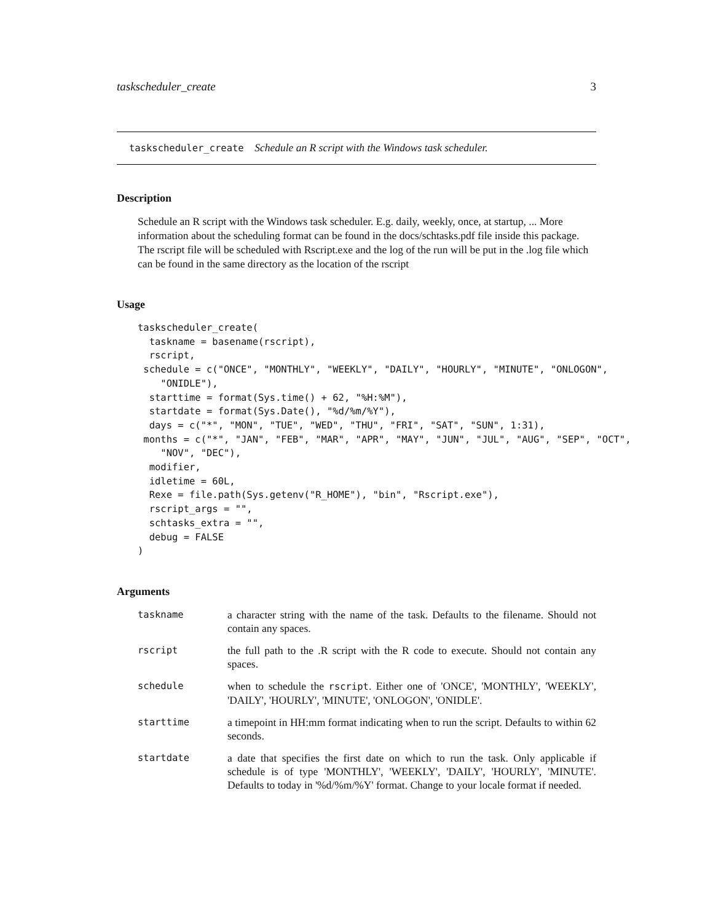taskscheduler_create 3
taskscheduler_create Schedule an R script with the Windows task scheduler.
Description
Schedule an R script with the Windows task scheduler. E.g. daily, weekly, once, at startup, ... More information about the scheduling format can be found in the docs/schtasks.pdf file inside this package. The rscript file will be scheduled with Rscript.exe and the log of the run will be put in the .log file which can be found in the same directory as the location of the rscript
Usage
taskscheduler_create(
  taskname = basename(rscript),
  rscript,
 schedule = c("ONCE", "MONTHLY", "WEEKLY", "DAILY", "HOURLY", "MINUTE", "ONLOGON",
    "ONIDLE"),
  starttime = format(Sys.time() + 62, "%H:%M"),
  startdate = format(Sys.Date(), "%d/%m/%Y"),
  days = c("*", "MON", "TUE", "WED", "THU", "FRI", "SAT", "SUN", 1:31),
 months = c("*", "JAN", "FEB", "MAR", "APR", "MAY", "JUN", "JUL", "AUG", "SEP", "OCT",
    "NOV", "DEC"),
  modifier,
  idletime = 60L,
  Rexe = file.path(Sys.getenv("R_HOME"), "bin", "Rscript.exe"),
  rscript_args = "",
  schtasks_extra = "",
  debug = FALSE
)
Arguments
| taskname | a character string with the name of the task. Defaults to the filename. Should not contain any spaces. |
| rscript | the full path to the .R script with the R code to execute. Should not contain any spaces. |
| schedule | when to schedule the rscript . Either one of 'ONCE', 'MONTHLY', 'WEEKLY', 'DAILY', 'HOURLY', 'MINUTE', 'ONLOGON', 'ONIDLE'. |
| starttime | a timepoint in HH:mm format indicating when to run the script. Defaults to within 62 seconds. |
| startdate | a date that specifies the first date on which to run the task. Only applicable if schedule is of type 'MONTHLY', 'WEEKLY', 'DAILY', 'HOURLY', 'MINUTE'. Defaults to today in '%d/%m/%Y' format. Change to your locale format if needed. |